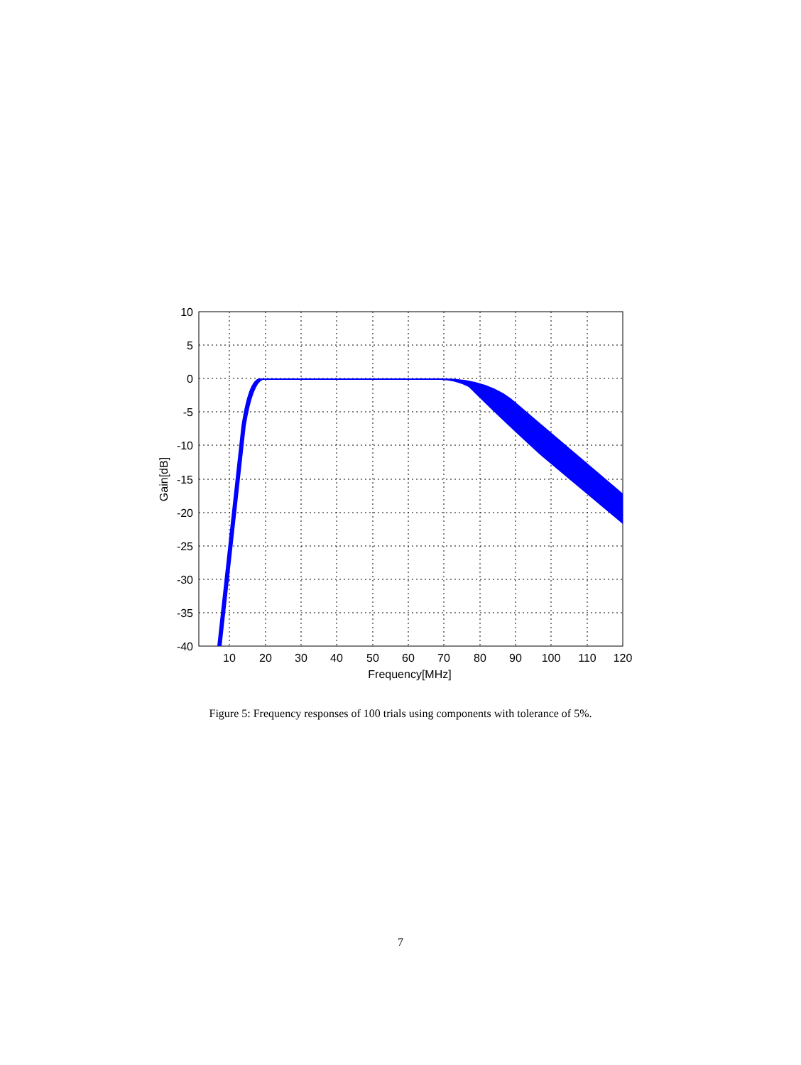10
5
0
-5
-10
-15
-20
-25
-30
-35
-40
10
20
30
40
50
60
70
80
90
100
110
120
Frequency[MHz]
Gain[dB]
Figure 5: Frequency responses of 100 trials using components with tolerance of 5%.
7